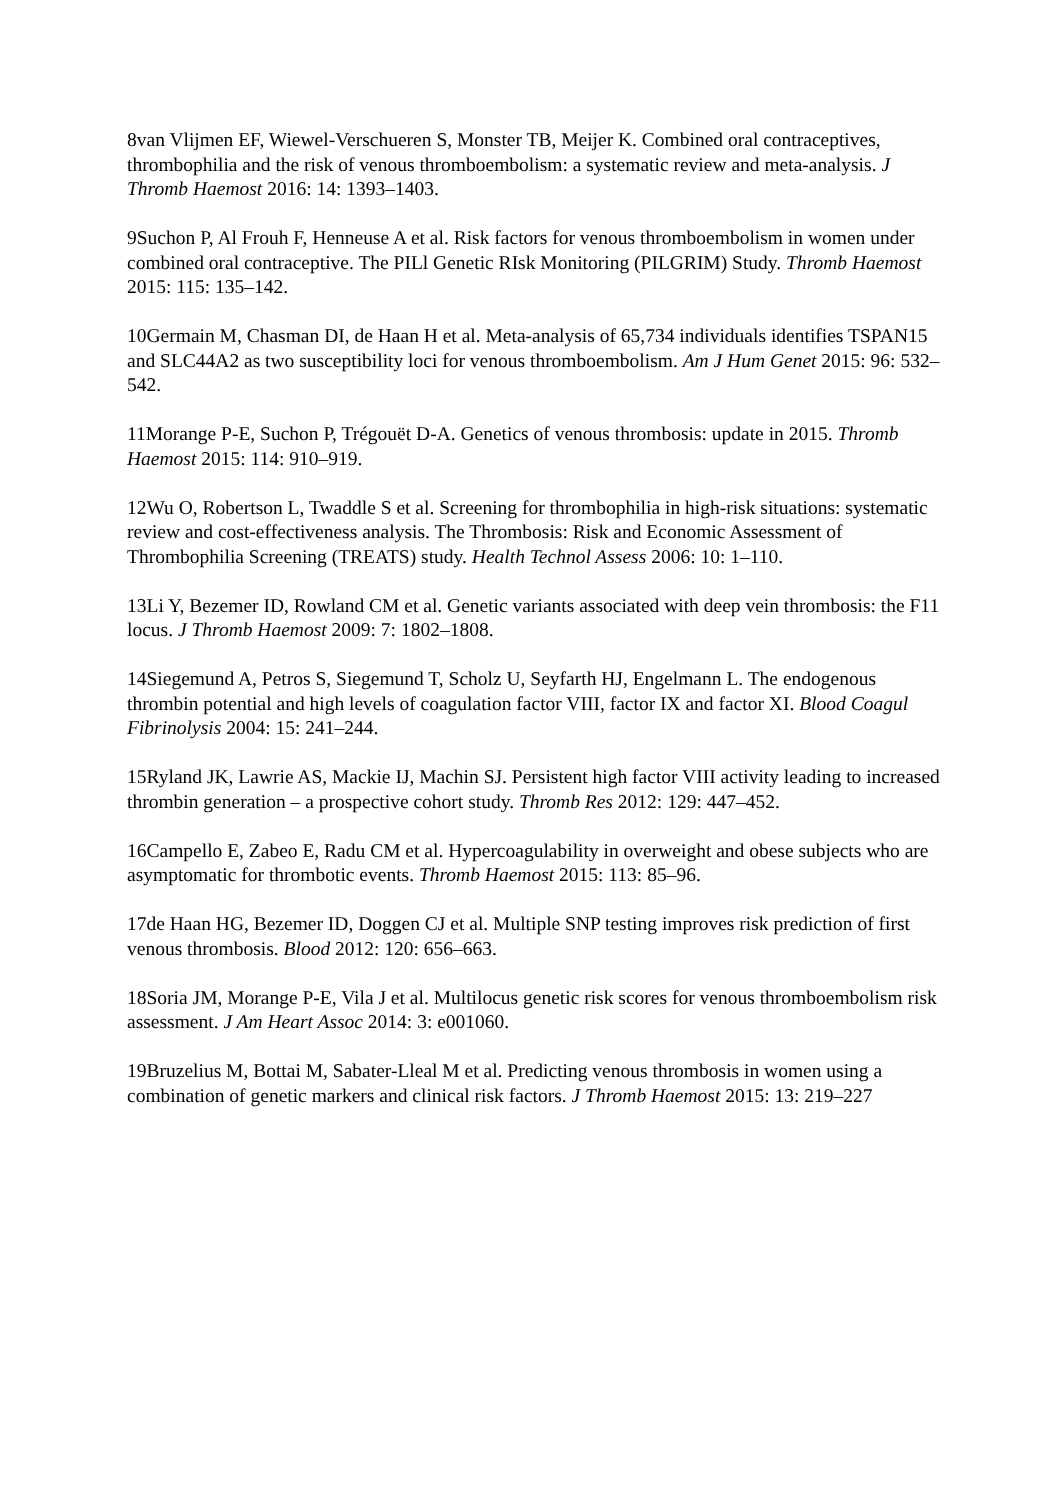8van Vlijmen EF, Wiewel-Verschueren S, Monster TB, Meijer K. Combined oral contraceptives, thrombophilia and the risk of venous thromboembolism: a systematic review and meta-analysis. J Thromb Haemost 2016: 14: 1393–1403.
9Suchon P, Al Frouh F, Henneuse A et al. Risk factors for venous thromboembolism in women under combined oral contraceptive. The PILl Genetic RIsk Monitoring (PILGRIM) Study. Thromb Haemost 2015: 115: 135–142.
10Germain M, Chasman DI, de Haan H et al. Meta-analysis of 65,734 individuals identifies TSPAN15 and SLC44A2 as two susceptibility loci for venous thromboembolism. Am J Hum Genet 2015: 96: 532–542.
11Morange P-E, Suchon P, Trégouët D-A. Genetics of venous thrombosis: update in 2015. Thromb Haemost 2015: 114: 910–919.
12Wu O, Robertson L, Twaddle S et al. Screening for thrombophilia in high-risk situations: systematic review and cost-effectiveness analysis. The Thrombosis: Risk and Economic Assessment of Thrombophilia Screening (TREATS) study. Health Technol Assess 2006: 10: 1–110.
13Li Y, Bezemer ID, Rowland CM et al. Genetic variants associated with deep vein thrombosis: the F11 locus. J Thromb Haemost 2009: 7: 1802–1808.
14Siegemund A, Petros S, Siegemund T, Scholz U, Seyfarth HJ, Engelmann L. The endogenous thrombin potential and high levels of coagulation factor VIII, factor IX and factor XI. Blood Coagul Fibrinolysis 2004: 15: 241–244.
15Ryland JK, Lawrie AS, Mackie IJ, Machin SJ. Persistent high factor VIII activity leading to increased thrombin generation – a prospective cohort study. Thromb Res 2012: 129: 447–452.
16Campello E, Zabeo E, Radu CM et al. Hypercoagulability in overweight and obese subjects who are asymptomatic for thrombotic events. Thromb Haemost 2015: 113: 85–96.
17de Haan HG, Bezemer ID, Doggen CJ et al. Multiple SNP testing improves risk prediction of first venous thrombosis. Blood 2012: 120: 656–663.
18Soria JM, Morange P-E, Vila J et al. Multilocus genetic risk scores for venous thromboembolism risk assessment. J Am Heart Assoc 2014: 3: e001060.
19Bruzelius M, Bottai M, Sabater-Lleal M et al. Predicting venous thrombosis in women using a combination of genetic markers and clinical risk factors. J Thromb Haemost 2015: 13: 219–227